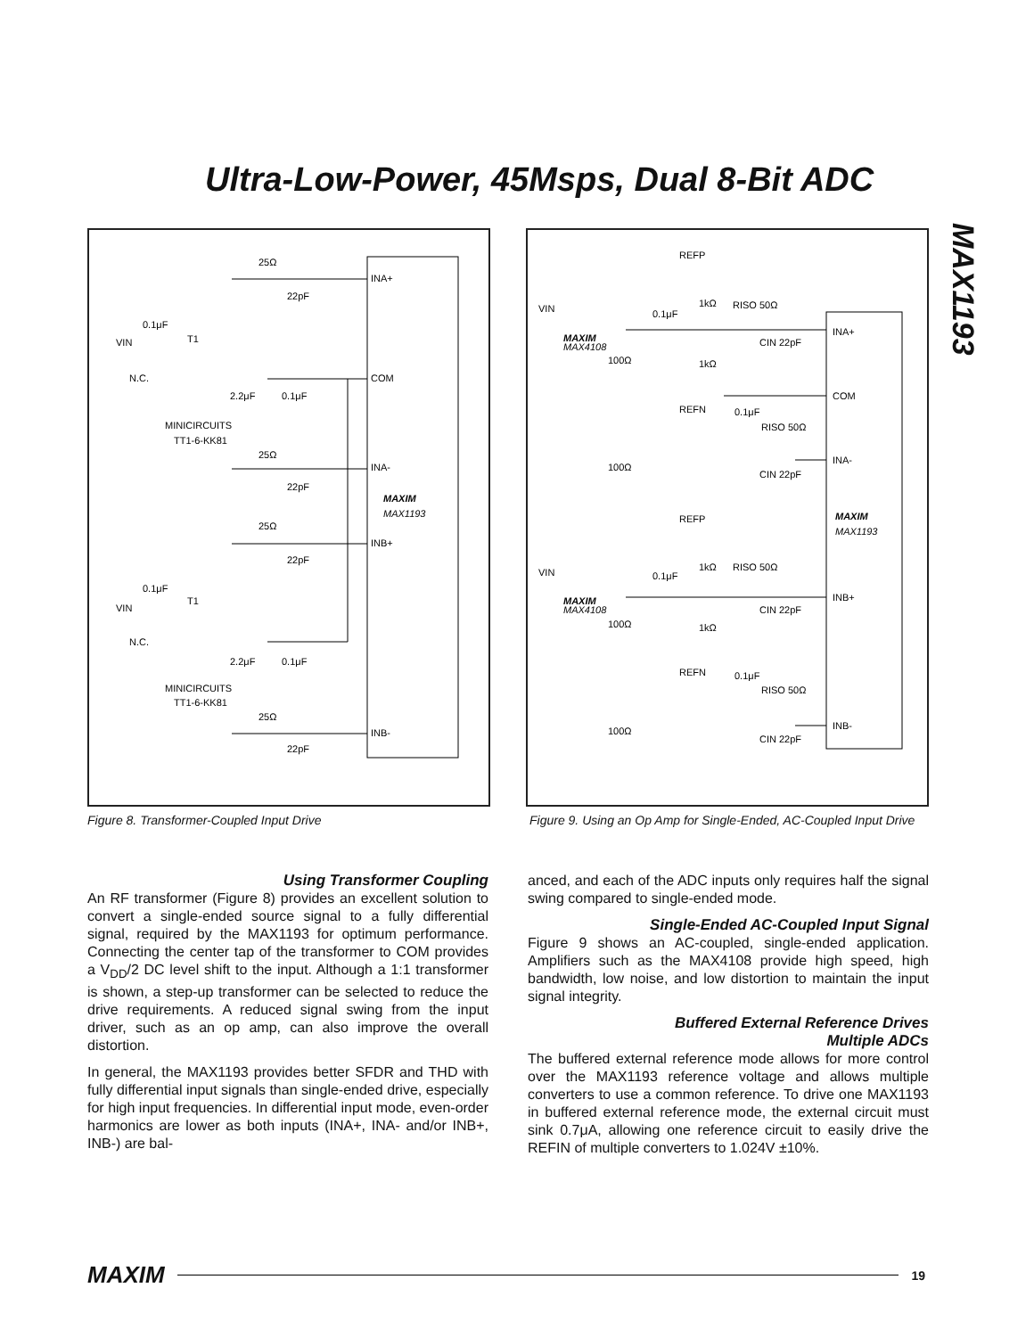Ultra-Low-Power, 45Msps, Dual 8-Bit ADC
MAX1193
INA+
COM
INA-
INB+
INB-
MAXIM
MAX1193
25Ω
22pF
0.1μF
VIN
T1
N.C.
2.2μF
0.1μF
MINICIRCUITS
TT1-6-KK81
25Ω
22pF
25Ω
22pF
0.1μF
VIN
T1
N.C.
2.2μF
0.1μF
MINICIRCUITS
TT1-6-KK81
25Ω
22pF
INA+
COM
INA-
INB+
INB-
MAXIM
MAX1193
REFP
VIN
0.1μF
1kΩ
RISO 50Ω
MAXIM
MAX4108
100Ω
1kΩ
CIN 22pF
REFN
0.1μF
RISO 50Ω
100Ω
CIN 22pF
REFP
VIN
0.1μF
1kΩ
RISO 50Ω
MAXIM
MAX4108
100Ω
1kΩ
CIN 22pF
REFN
0.1μF
RISO 50Ω
100Ω
CIN 22pF
Figure 8. Transformer-Coupled Input Drive
Figure 9. Using an Op Amp for Single-Ended, AC-Coupled Input Drive
Using Transformer Coupling
An RF transformer (Figure 8) provides an excellent solution to convert a single-ended source signal to a fully differential signal, required by the MAX1193 for optimum performance. Connecting the center tap of the transformer to COM provides a V<sub>DD</sub>/2 DC level shift to the input. Although a 1:1 transformer is shown, a step-up transformer can be selected to reduce the drive requirements. A reduced signal swing from the input driver, such as an op amp, can also improve the overall distortion.
In general, the MAX1193 provides better SFDR and THD with fully differential input signals than single-ended drive, especially for high input frequencies. In differential input mode, even-order harmonics are lower as both inputs (INA+, INA- and/or INB+, INB-) are bal-
anced, and each of the ADC inputs only requires half the signal swing compared to single-ended mode.
Single-Ended AC-Coupled Input Signal
Figure 9 shows an AC-coupled, single-ended application. Amplifiers such as the MAX4108 provide high speed, high bandwidth, low noise, and low distortion to maintain the input signal integrity.
Buffered External Reference Drives
Multiple ADCs
The buffered external reference mode allows for more control over the MAX1193 reference voltage and allows multiple converters to use a common reference. To drive one MAX1193 in buffered external reference mode, the external circuit must sink 0.7μA, allowing one reference circuit to easily drive the REFIN of multiple converters to 1.024V ±10%.
MAXIM 19